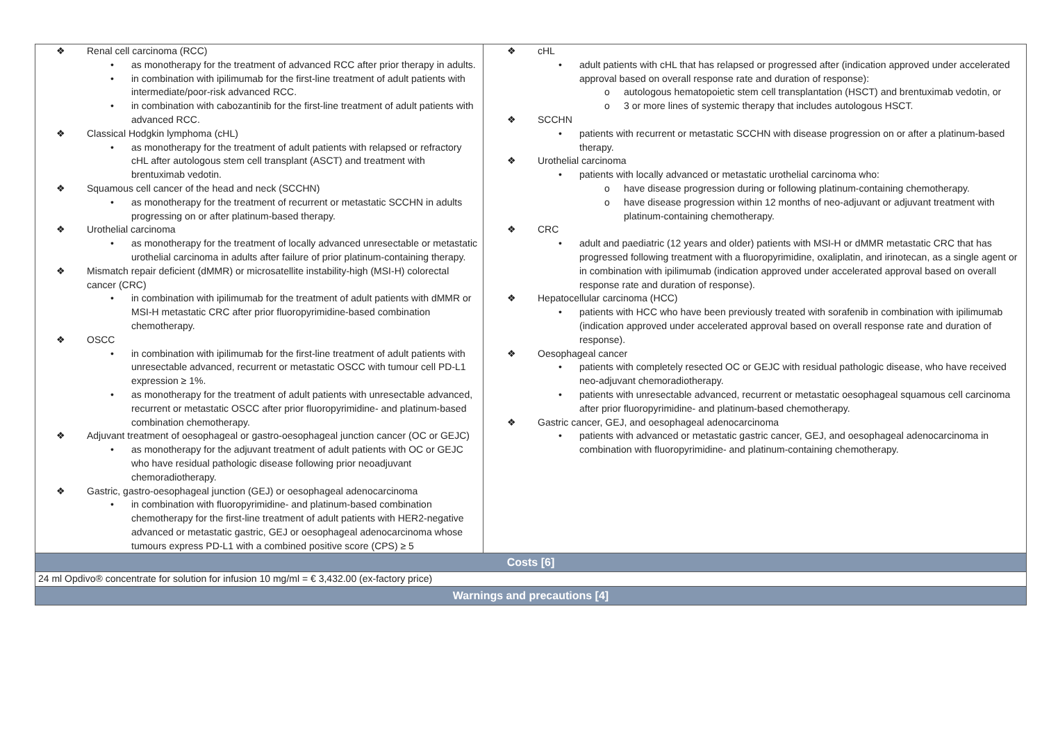| Renal cell carcinoma (RCC) as monotherapy for the treatment of advanced RCC after prior therapy in adults. in combination with ipilimumab for the first-line treatment of adult patients with intermediate/poor-risk advanced RCC. in combination with cabozantinib for the first-line treatment of adult patients with advanced RCC. Classical Hodgkin lymphoma (cHL) as monotherapy for the treatment of adult patients with relapsed or refractory cHL after autologous stem cell transplant (ASCT) and treatment with brentuximab vedotin. Squamous cell cancer of the head and neck (SCCHN) as monotherapy for the treatment of recurrent or metastatic SCCHN in adults progressing on or after platinum-based therapy. Urothelial carcinoma as monotherapy for the treatment of locally advanced unresectable or metastatic urothelial carcinoma in adults after failure of prior platinum-containing therapy. Mismatch repair deficient (dMMR) or microsatellite instability-high (MSI-H) colorectal cancer (CRC) in combination with ipilimumab for the treatment of adult patients with dMMR or MSI-H metastatic CRC after prior fluoropyrimidine-based combination chemotherapy. OSCC in combination with ipilimumab for the first-line treatment of adult patients with unresectable advanced, recurrent or metastatic OSCC with tumour cell PD-L1 expression ≥ 1%. as monotherapy for the treatment of adult patients with unresectable advanced, recurrent or metastatic OSCC after prior fluoropyrimidine- and platinum-based combination chemotherapy. Adjuvant treatment of oesophageal or gastro-oesophageal junction cancer (OC or GEJC) as monotherapy for the adjuvant treatment of adult patients with OC or GEJC who have residual pathologic disease following prior neoadjuvant chemoradiotherapy. Gastric, gastro-oesophageal junction (GEJ) or oesophageal adenocarcinoma in combination with fluoropyrimidine- and platinum-based combination chemotherapy for the first-line treatment of adult patients with HER2-negative advanced or metastatic gastric, GEJ or oesophageal adenocarcinoma whose tumours express PD-L1 with a combined positive score (CPS) ≥ 5 | cHL adult patients with cHL that has relapsed or progressed after (indication approved under accelerated approval based on overall response rate and duration of response): autologous hematopoietic stem cell transplantation (HSCT) and brentuximab vedotin, or 3 or more lines of systemic therapy that includes autologous HSCT. SCCHN patients with recurrent or metastatic SCCHN with disease progression on or after a platinum-based therapy. Urothelial carcinoma patients with locally advanced or metastatic urothelial carcinoma who: have disease progression during or following platinum-containing chemotherapy. have disease progression within 12 months of neo-adjuvant or adjuvant treatment with platinum-containing chemotherapy. CRC adult and paediatric (12 years and older) patients with MSI-H or dMMR metastatic CRC that has progressed following treatment with a fluoropyrimidine, oxaliplatin, and irinotecan, as a single agent or in combination with ipilimumab (indication approved under accelerated approval based on overall response rate and duration of response). Hepatocellular carcinoma (HCC) patients with HCC who have been previously treated with sorafenib in combination with ipilimumab (indication approved under accelerated approval based on overall response rate and duration of response). Oesophageal cancer patients with completely resected OC or GEJC with residual pathologic disease, who have received neo-adjuvant chemoradiotherapy. patients with unresectable advanced, recurrent or metastatic oesophageal squamous cell carcinoma after prior fluoropyrimidine- and platinum-based chemotherapy. Gastric cancer, GEJ, and oesophageal adenocarcinoma patients with advanced or metastatic gastric cancer, GEJ, and oesophageal adenocarcinoma in combination with fluoropyrimidine- and platinum-containing chemotherapy. |
| Costs [6] | |
| 24 ml Opdivo® concentrate for solution for infusion 10 mg/ml = € 3,432.00 (ex-factory price) | |
| Warnings and precautions [4] | |